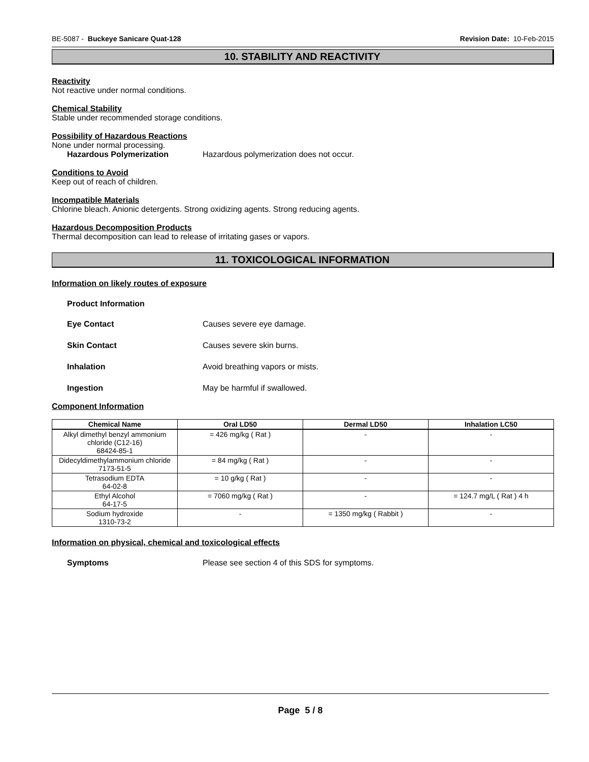BE-5087 - Buckeye Sanicare Quat-128 Revision Date: 10-Feb-2015
10. STABILITY AND REACTIVITY
Reactivity
Not reactive under normal conditions.
Chemical Stability
Stable under recommended storage conditions.
Possibility of Hazardous Reactions
None under normal processing.
Hazardous Polymerization Hazardous polymerization does not occur.
Conditions to Avoid
Keep out of reach of children.
Incompatible Materials
Chlorine bleach. Anionic detergents. Strong oxidizing agents. Strong reducing agents.
Hazardous Decomposition Products
Thermal decomposition can lead to release of irritating gases or vapors.
11. TOXICOLOGICAL INFORMATION
Information on likely routes of exposure
Product Information
Eye Contact Causes severe eye damage.
Skin Contact Causes severe skin burns.
Inhalation Avoid breathing vapors or mists.
Ingestion May be harmful if swallowed.
Component Information
| Chemical Name | Oral LD50 | Dermal LD50 | Inhalation LC50 |
| --- | --- | --- | --- |
| Alkyl dimethyl benzyl ammonium chloride (C12-16) 68424-85-1 | = 426 mg/kg ( Rat ) | - | - |
| Didecyldimethylammonium chloride 7173-51-5 | = 84 mg/kg ( Rat ) | - | - |
| Tetrasodium EDTA 64-02-8 | = 10 g/kg ( Rat ) | - | - |
| Ethyl Alcohol 64-17-5 | = 7060 mg/kg ( Rat ) | - | = 124.7 mg/L ( Rat ) 4 h |
| Sodium hydroxide 1310-73-2 | - | = 1350 mg/kg ( Rabbit ) | - |
Information on physical, chemical and toxicological effects
Symptoms Please see section 4 of this SDS for symptoms.
Page 5 / 8